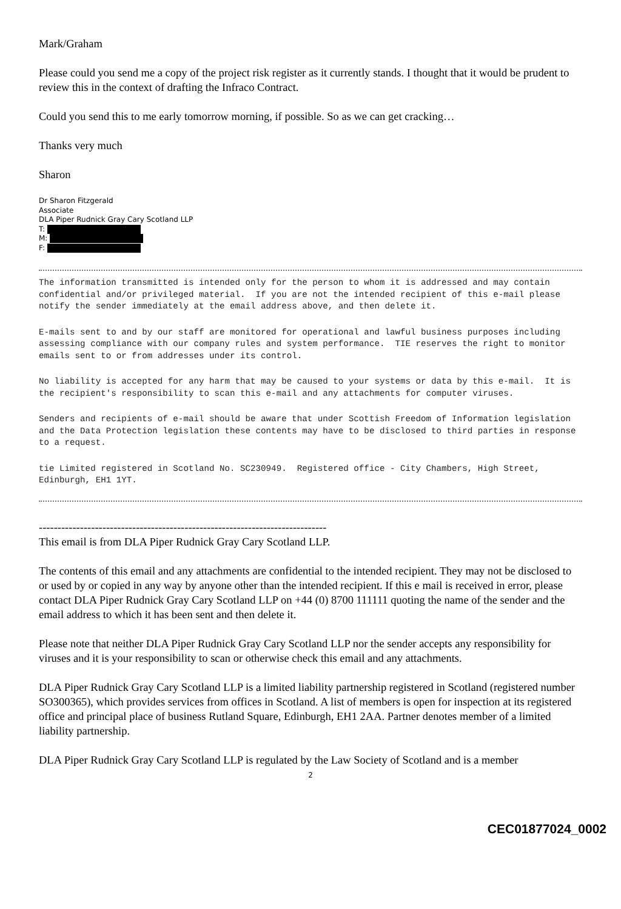Mark/Graham
Please could you send me a copy of the project risk register as it currently stands. I thought that it would be prudent to review this in the context of drafting the Infraco Contract.
Could you send this to me early tomorrow morning, if possible. So as we can get cracking…
Thanks very much
Sharon
Dr Sharon Fitzgerald
Associate
DLA Piper Rudnick Gray Cary Scotland LLP
T:
M:
F:
The information transmitted is intended only for the person to whom it is addressed and may contain confidential and/or privileged material. If you are not the intended recipient of this e-mail please notify the sender immediately at the email address above, and then delete it.
E-mails sent to and by our staff are monitored for operational and lawful business purposes including assessing compliance with our company rules and system performance. TIE reserves the right to monitor emails sent to or from addresses under its control.
No liability is accepted for any harm that may be caused to your systems or data by this e-mail. It is the recipient's responsibility to scan this e-mail and any attachments for computer viruses.
Senders and recipients of e-mail should be aware that under Scottish Freedom of Information legislation and the Data Protection legislation these contents may have to be disclosed to third parties in response to a request.
tie Limited registered in Scotland No. SC230949. Registered office - City Chambers, High Street, Edinburgh, EH1 1YT.
-----------------------------------------------------------------------------
This email is from DLA Piper Rudnick Gray Cary Scotland LLP.
The contents of this email and any attachments are confidential to the intended recipient. They may not be disclosed to or used by or copied in any way by anyone other than the intended recipient. If this e mail is received in error, please contact DLA Piper Rudnick Gray Cary Scotland LLP on +44 (0) 8700 111111 quoting the name of the sender and the email address to which it has been sent and then delete it.
Please note that neither DLA Piper Rudnick Gray Cary Scotland LLP nor the sender accepts any responsibility for viruses and it is your responsibility to scan or otherwise check this email and any attachments.
DLA Piper Rudnick Gray Cary Scotland LLP is a limited liability partnership registered in Scotland (registered number SO300365), which provides services from offices in Scotland. A list of members is open for inspection at its registered office and principal place of business Rutland Square, Edinburgh, EH1 2AA. Partner denotes member of a limited liability partnership.
DLA Piper Rudnick Gray Cary Scotland LLP is regulated by the Law Society of Scotland and is a member
2
CEC01877024_0002